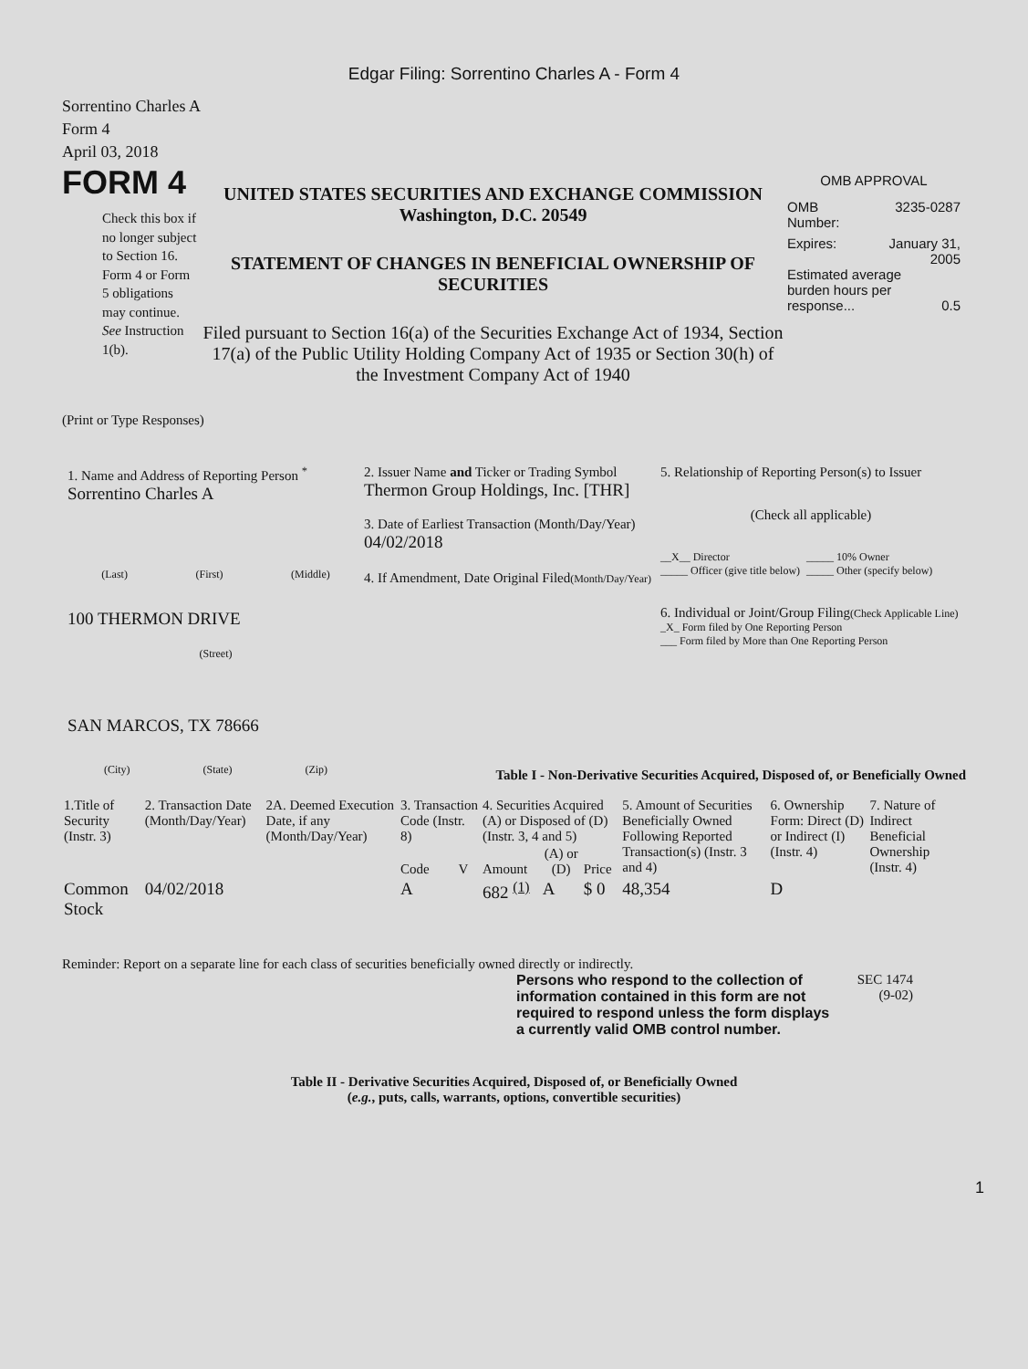Edgar Filing: Sorrentino Charles A - Form 4
Sorrentino Charles A
Form 4
April 03, 2018
FORM 4
Check this box if no longer subject to Section 16. Form 4 or Form 5 obligations may continue. See Instruction 1(b).
UNITED STATES SECURITIES AND EXCHANGE COMMISSION
Washington, D.C. 20549
STATEMENT OF CHANGES IN BENEFICIAL OWNERSHIP OF SECURITIES
Filed pursuant to Section 16(a) of the Securities Exchange Act of 1934, Section 17(a) of the Public Utility Holding Company Act of 1935 or Section 30(h) of the Investment Company Act of 1940
OMB APPROVAL
OMB
Number: 3235-0287
Expires: January 31,
2005
Estimated average burden hours per response... 0.5
(Print or Type Responses)
1. Name and Address of Reporting Person <sup>*</sup>
Sorrentino Charles A
(Last) (First) (Middle)
100 THERMON DRIVE
(Street)
SAN MARCOS, TX 78666
(City) (State) (Zip)
2. Issuer Name and Ticker or Trading Symbol
Thermon Group Holdings, Inc. [THR]
3. Date of Earliest Transaction (Month/Day/Year)
04/02/2018
4. If Amendment, Date Original Filed(Month/Day/Year)
5. Relationship of Reporting Person(s) to Issuer
(Check all applicable)
__X__ Director
_____ Officer (give title below) _____ 10% Owner
_____ Other (specify below)
6. Individual or Joint/Group Filing(Check Applicable Line)
_X_ Form filed by One Reporting Person
___ Form filed by More than One Reporting Person
Table I - Non-Derivative Securities Acquired, Disposed of, or Beneficially Owned
| 1.Title of Security (Instr. 3) | 2. Transaction Date (Month/Day/Year) | 2A. Deemed Execution Date, if any (Month/Day/Year) | 3. Transaction Code (Instr. 8) | | 4. Securities Acquired (A) or Disposed of (D) (Instr. 3, 4 and 5) | | | 5. Amount of Securities Beneficially Owned Following Reported Transaction(s) (Instr. 3 and 4) | 6. Ownership Form: Direct (D) or Indirect (I) (Instr. 4) | 7. Nature of Indirect Beneficial Ownership (Instr. 4) |
| --- | --- | --- | --- | --- | --- | --- | --- | --- | --- | --- |
| | | | Code | V | Amount | (A) or (D) | Price | | | |
| Common Stock | 04/02/2018 | | A | | 682 <sup>(1)</sup> | A | $ 0 | 48,354 | D | |
Reminder: Report on a separate line for each class of securities beneficially owned directly or indirectly.
Persons who respond to the collection of information contained in this form are not required to respond unless the form displays a currently valid OMB control number.
SEC 1474
(9-02)
Table II - Derivative Securities Acquired, Disposed of, or Beneficially Owned
(e.g., puts, calls, warrants, options, convertible securities)
1